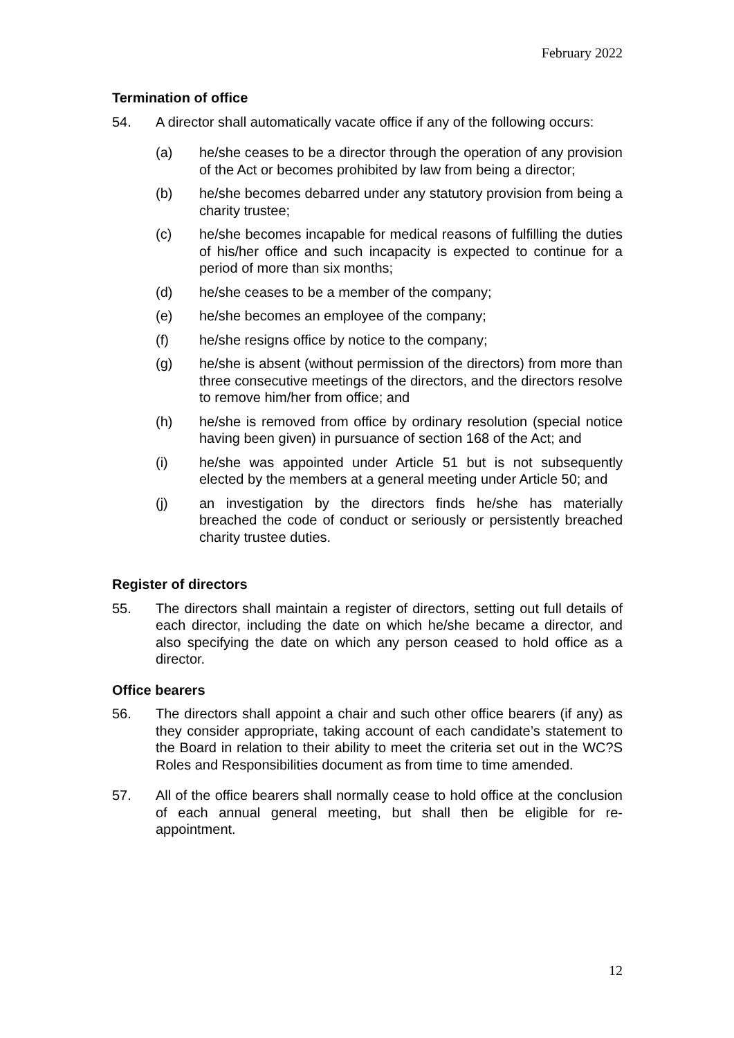February 2022
Termination of office
54. A director shall automatically vacate office if any of the following occurs:
(a) he/she ceases to be a director through the operation of any provision of the Act or becomes prohibited by law from being a director;
(b) he/she becomes debarred under any statutory provision from being a charity trustee;
(c) he/she becomes incapable for medical reasons of fulfilling the duties of his/her office and such incapacity is expected to continue for a period of more than six months;
(d) he/she ceases to be a member of the company;
(e) he/she becomes an employee of the company;
(f) he/she resigns office by notice to the company;
(g) he/she is absent (without permission of the directors) from more than three consecutive meetings of the directors, and the directors resolve to remove him/her from office; and
(h) he/she is removed from office by ordinary resolution (special notice having been given) in pursuance of section 168 of the Act; and
(i) he/she was appointed under Article 51 but is not subsequently elected by the members at a general meeting under Article 50; and
(j) an investigation by the directors finds he/she has materially breached the code of conduct or seriously or persistently breached charity trustee duties.
Register of directors
55. The directors shall maintain a register of directors, setting out full details of each director, including the date on which he/she became a director, and also specifying the date on which any person ceased to hold office as a director.
Office bearers
56. The directors shall appoint a chair and such other office bearers (if any) as they consider appropriate, taking account of each candidate’s statement to the Board in relation to their ability to meet the criteria set out in the WC?S Roles and Responsibilities document as from time to time amended.
57. All of the office bearers shall normally cease to hold office at the conclusion of each annual general meeting, but shall then be eligible for re-appointment.
12